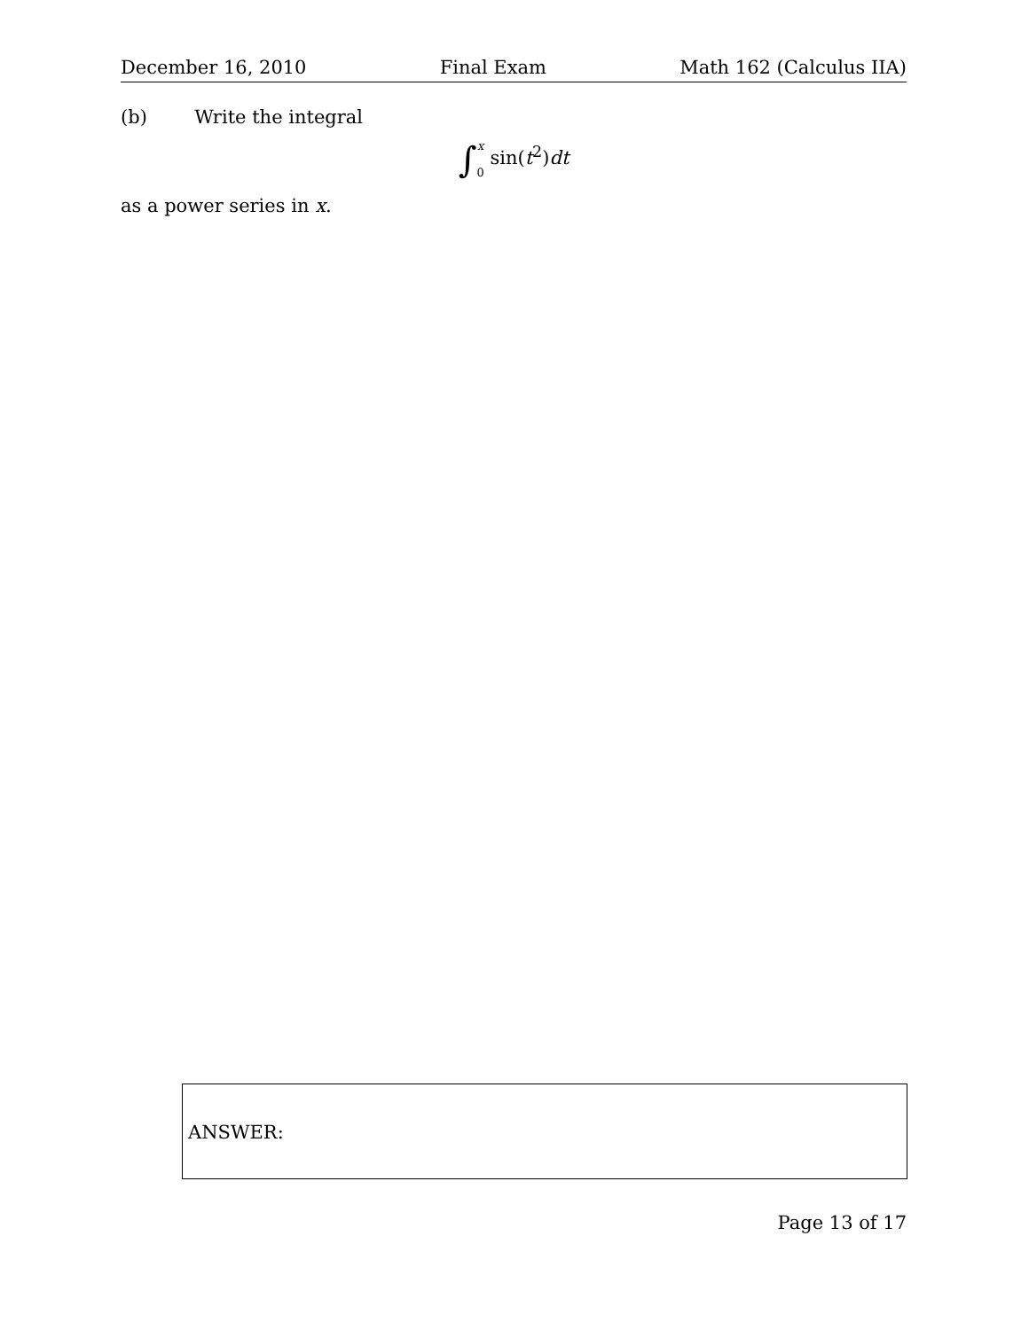December 16, 2010 Final Exam Math 162 (Calculus IIA)
(b) Write the integral
∫x 0 sin(t<sup>2</sup>)dt
as a power series in x.
ANSWER:
Page 13 of 17